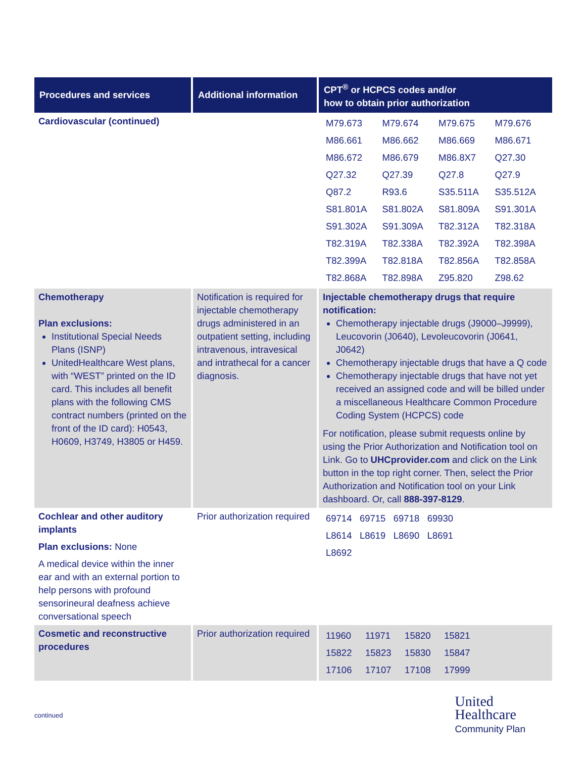| Procedures and services | Additional information | CPT<sup>®</sup> or HCPCS codes and/or how to obtain prior authorization |
| --- | --- | --- |
| Cardiovascular (continued) | | / M79.673 / M79.674 / M79.675 / M79.676 / / M86.661 / M86.662 / M86.669 / M86.671 / / M86.672 / M86.679 / M86.8X7 / Q27.30 / / Q27.32 / Q27.39 / Q27.8 / Q27.9 / / Q87.2 / R93.6 / S35.511A / S35.512A / / S81.801A / S81.802A / S81.809A / S91.301A / / S91.302A / S91.309A / T82.312A / T82.318A / / T82.319A / T82.338A / T82.392A / T82.398A / / T82.399A / T82.818A / T82.856A / T82.858A / / T82.868A / T82.898A / Z95.820 / Z98.62 / |
| Chemotherapy Plan exclusions: Institutional Special Needs Plans (ISNP) UnitedHealthcare West plans, with “WEST” printed on the ID card. This includes all benefit plans with the following CMS contract numbers (printed on the front of the ID card): H0543, H0609, H3749, H3805 or H459. | Notification is required for injectable chemotherapy drugs administered in an outpatient setting, including intravenous, intravesical and intrathecal for a cancer diagnosis. | Injectable chemotherapy drugs that require notification: Chemotherapy injectable drugs (J9000–J9999), Leucovorin (J0640), Levoleucovorin (J0641, J0642) Chemotherapy injectable drugs that have a Q code Chemotherapy injectable drugs that have not yet received an assigned code and will be billed under a miscellaneous Healthcare Common Procedure Coding System (HCPCS) code For notification, please submit requests online by using the Prior Authorization and Notification tool on Link. Go to UHCprovider.com and click on the Link button in the top right corner. Then, select the Prior Authorization and Notification tool on your Link dashboard. Or, call 888-397-8129 . |
| Cochlear and other auditory implants Plan exclusions: None A medical device within the inner ear and with an external portion to help persons with profound sensorineural deafness achieve conversational speech | Prior authorization required | / 69714 / 69715 / 69718 / 69930 / / L8614 / L8619 / L8690 / L8691 / / L8692 / / / / |
| Cosmetic and reconstructive procedures | Prior authorization required | / 11960 / 11971 / 15820 / 15821 / / 15822 / 15823 / 15830 / 15847 / / 17106 / 17107 / 17108 / 17999 / |
continued
United
Healthcare
Community Plan